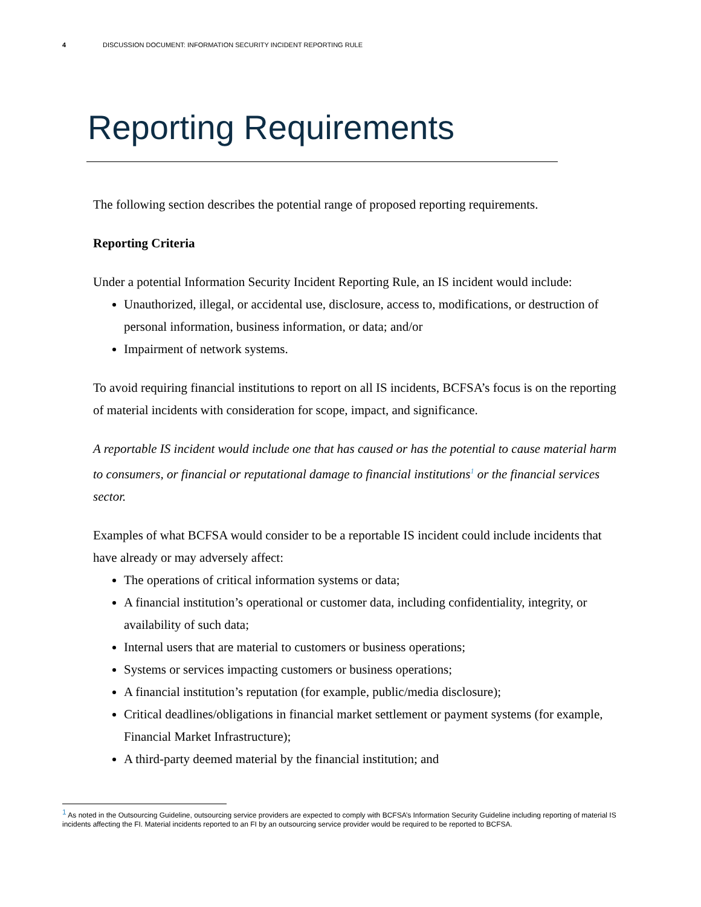4 DISCUSSION DOCUMENT: INFORMATION SECURITY INCIDENT REPORTING RULE
Reporting Requirements
The following section describes the potential range of proposed reporting requirements.
Reporting Criteria
Under a potential Information Security Incident Reporting Rule, an IS incident would include:
Unauthorized, illegal, or accidental use, disclosure, access to, modifications, or destruction of personal information, business information, or data; and/or
Impairment of network systems.
To avoid requiring financial institutions to report on all IS incidents, BCFSA’s focus is on the reporting of material incidents with consideration for scope, impact, and significance.
A reportable IS incident would include one that has caused or has the potential to cause material harm to consumers, or financial or reputational damage to financial institutions<sup>1</sup> or the financial services sector.
Examples of what BCFSA would consider to be a reportable IS incident could include incidents that have already or may adversely affect:
The operations of critical information systems or data;
A financial institution’s operational or customer data, including confidentiality, integrity, or availability of such data;
Internal users that are material to customers or business operations;
Systems or services impacting customers or business operations;
A financial institution’s reputation (for example, public/media disclosure);
Critical deadlines/obligations in financial market settlement or payment systems (for example, Financial Market Infrastructure);
A third-party deemed material by the financial institution; and
<sup>1</sup> As noted in the Outsourcing Guideline, outsourcing service providers are expected to comply with BCFSA’s Information Security Guideline including reporting of material IS incidents affecting the FI. Material incidents reported to an FI by an outsourcing service provider would be required to be reported to BCFSA.